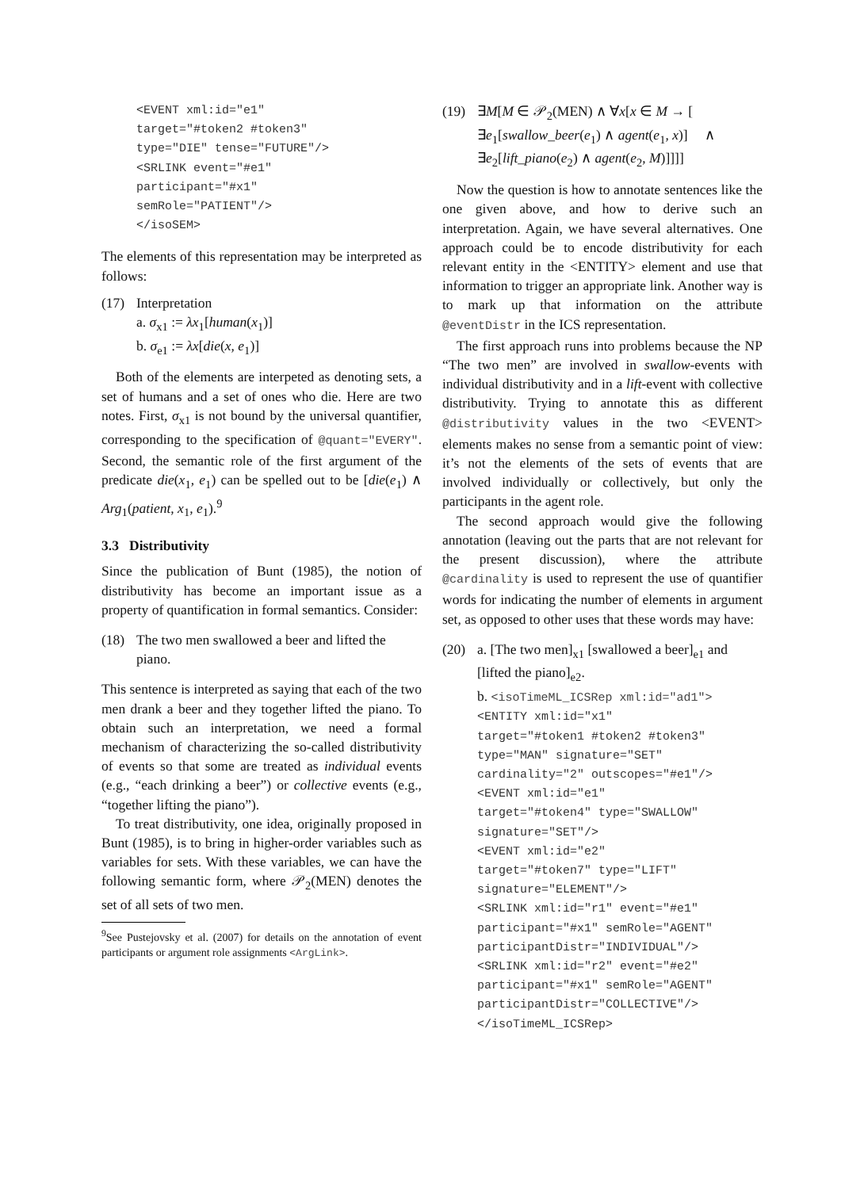<EVENT xml:id="e1" target="#token2 #token3" type="DIE" tense="FUTURE"/> <SRLINK event="#e1" participant="#x1" semRole="PATIENT"/> </isoSEM>
The elements of this representation may be interpreted as follows:
(17) Interpretation
a. σ<sub>x1</sub> := λx<sub>1</sub>[human(x<sub>1</sub>)]
b. σ<sub>e1</sub> := λx[die(x, e<sub>1</sub>)]
Both of the elements are interpeted as denoting sets, a set of humans and a set of ones who die. Here are two notes. First, σ<sub>x1</sub> is not bound by the universal quantifier, corresponding to the specification of @quant="EVERY". Second, the semantic role of the first argument of the predicate die(x<sub>1</sub>, e<sub>1</sub>) can be spelled out to be [die(e<sub>1</sub>) ∧ Arg<sub>1</sub>(patient, x<sub>1</sub>, e<sub>1</sub>).<sup>9</sup>
3.3 Distributivity
Since the publication of Bunt (1985), the notion of distributivity has become an important issue as a property of quantification in formal semantics. Consider:
(18) The two men swallowed a beer and lifted the piano.
This sentence is interpreted as saying that each of the two men drank a beer and they together lifted the piano. To obtain such an interpretation, we need a formal mechanism of characterizing the so-called distributivity of events so that some are treated as individual events (e.g., “each drinking a beer”) or collective events (e.g., “together lifting the piano”).
To treat distributivity, one idea, originally proposed in Bunt (1985), is to bring in higher-order variables such as variables for sets. With these variables, we can have the following semantic form, where 𝒫<sub>2</sub>(MEN) denotes the set of all sets of two men.
<sup>9</sup> See Pustejovsky et al. (2007) for details on the annotation of event participants or argument role assignments <ArgLink>.
(19) ∃M[M ∈ 𝒫<sub>2</sub>(MEN) ∧ ∀x[x ∈ M → [
∃e<sub>1</sub>[swallow_beer(e<sub>1</sub>) ∧ agent(e<sub>1</sub>, x)] ∧
∃e<sub>2</sub>[lift_piano(e<sub>2</sub>) ∧ agent(e<sub>2</sub>, M)]]]]
Now the question is how to annotate sentences like the one given above, and how to derive such an interpretation. Again, we have several alternatives. One approach could be to encode distributivity for each relevant entity in the <ENTITY> element and use that information to trigger an appropriate link. Another way is to mark up that information on the attribute @eventDistr in the ICS representation.
The first approach runs into problems because the NP “The two men” are involved in swallow-events with individual distributivity and in a lift-event with collective distributivity. Trying to annotate this as different @distributivity values in the two <EVENT> elements makes no sense from a semantic point of view: it’s not the elements of the sets of events that are involved individually or collectively, but only the participants in the agent role.
The second approach would give the following annotation (leaving out the parts that are not relevant for the present discussion), where the attribute @cardinality is used to represent the use of quantifier words for indicating the number of elements in argument set, as opposed to other uses that these words may have:
(20) a. [The two men]<sub>x1</sub> [swallowed a beer]<sub>e1</sub> and [lifted the piano]<sub>e2</sub>.
b. <isoTimeML_ICSRep xml:id="ad1">
<ENTITY xml:id="x1" target="#token1 #token2 #token3" type="MAN" signature="SET" cardinality="2" outscopes="#e1"/> <EVENT xml:id="e1" target="#token4" type="SWALLOW" signature="SET"/> <EVENT xml:id="e2" target="#token7" type="LIFT" signature="ELEMENT"/> <SRLINK xml:id="r1" event="#e1" participant="#x1" semRole="AGENT" participantDistr="INDIVIDUAL"/> <SRLINK xml:id="r2" event="#e2" participant="#x1" semRole="AGENT" participantDistr="COLLECTIVE"/> </isoTimeML_ICSRep>